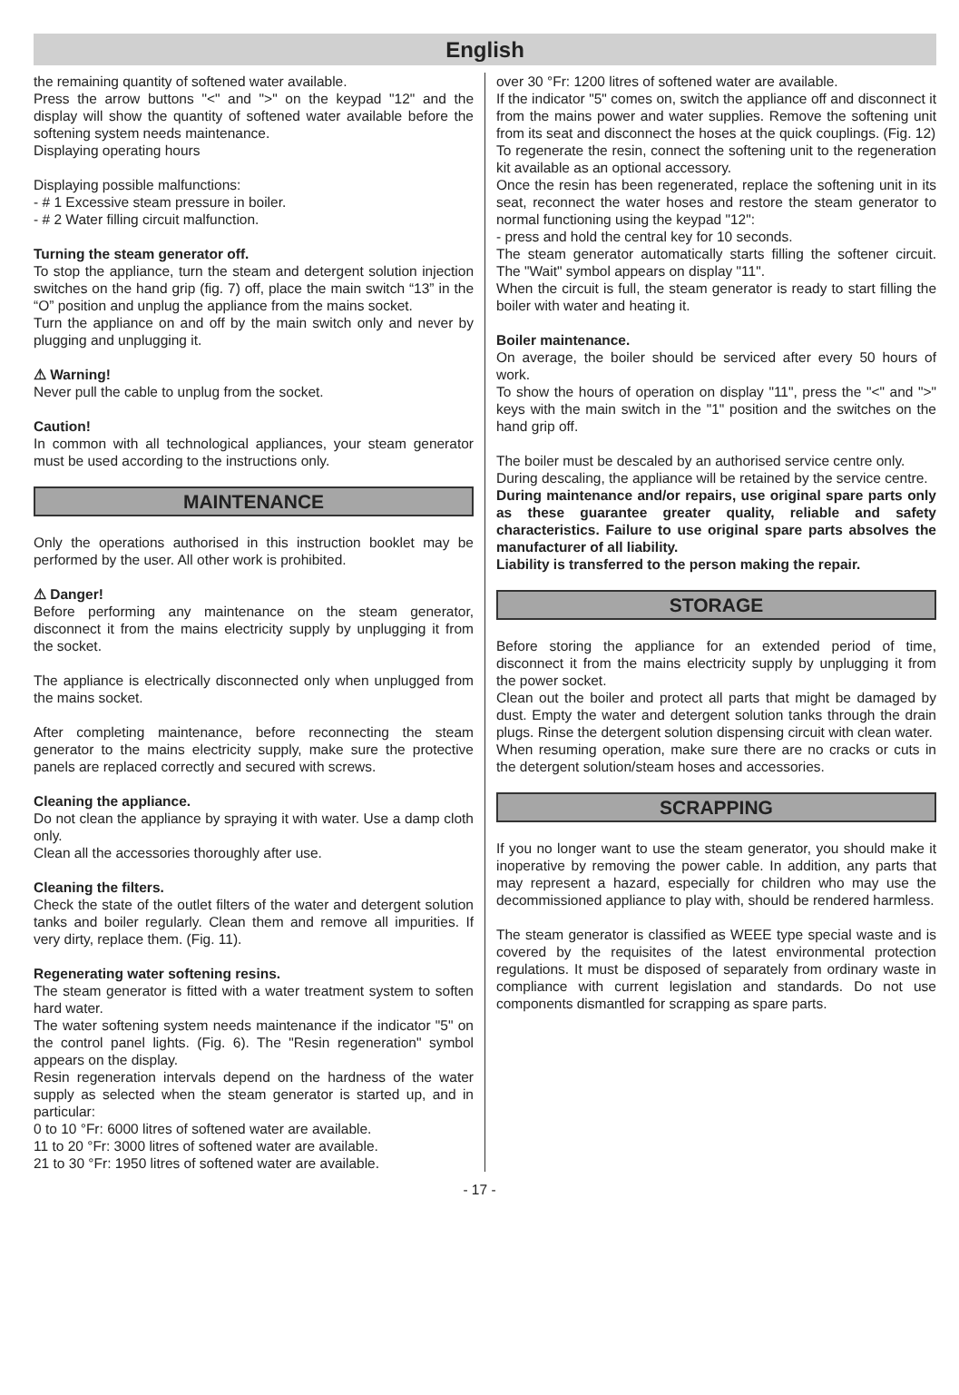English
the remaining quantity of softened water available.
Press the arrow buttons "<" and ">" on the keypad "12" and the display will show the quantity of softened water available before the softening system needs maintenance.
Displaying operating hours
Displaying possible malfunctions:
- # 1 Excessive steam pressure in boiler.
- # 2 Water filling circuit malfunction.
Turning the steam generator off.
To stop the appliance, turn the steam and detergent solution injection switches on the hand grip (fig. 7) off, place the main switch “13” in the “O” position and unplug the appliance from the mains socket.
Turn the appliance on and off by the main switch only and never by plugging and unplugging it.
⚠ Warning!
Never pull the cable to unplug from the socket.
Caution!
In common with all technological appliances, your steam generator must be used according to the instructions only.
MAINTENANCE
Only the operations authorised in this instruction booklet may be performed by the user. All other work is prohibited.
⚠ Danger!
Before performing any maintenance on the steam generator, disconnect it from the mains electricity supply by unplugging it from the socket.
The appliance is electrically disconnected only when unplugged from the mains socket.
After completing maintenance, before reconnecting the steam generator to the mains electricity supply, make sure the protective panels are replaced correctly and secured with screws.
Cleaning the appliance.
Do not clean the appliance by spraying it with water. Use a damp cloth only.
Clean all the accessories thoroughly after use.
Cleaning the filters.
Check the state of the outlet filters of the water and detergent solution tanks and boiler regularly. Clean them and remove all impurities. If very dirty, replace them. (Fig. 11).
Regenerating water softening resins.
The steam generator is fitted with a water treatment system to soften hard water.
The water softening system needs maintenance if the indicator "5" on the control panel lights. (Fig. 6). The "Resin regeneration" symbol appears on the display.
Resin regeneration intervals depend on the hardness of the water supply as selected when the steam generator is started up, and in particular:
0 to 10 °Fr: 6000 litres of softened water are available.
11 to 20 °Fr: 3000 litres of softened water are available.
21 to 30 °Fr: 1950 litres of softened water are available.
over 30 °Fr: 1200 litres of softened water are available.
If the indicator "5" comes on, switch the appliance off and disconnect it from the mains power and water supplies. Remove the softening unit from its seat and disconnect the hoses at the quick couplings. (Fig. 12)
To regenerate the resin, connect the softening unit to the regeneration kit available as an optional accessory.
Once the resin has been regenerated, replace the softening unit in its seat, reconnect the water hoses and restore the steam generator to normal functioning using the keypad "12":
- press and hold the central key for 10 seconds.
The steam generator automatically starts filling the softener circuit. The "Wait" symbol appears on display "11".
When the circuit is full, the steam generator is ready to start filling the boiler with water and heating it.
Boiler maintenance.
On average, the boiler should be serviced after every 50 hours of work.
To show the hours of operation on display "11", press the "<" and ">" keys with the main switch in the "1" position and the switches on the hand grip off.
The boiler must be descaled by an authorised service centre only.
During descaling, the appliance will be retained by the service centre.
During maintenance and/or repairs, use original spare parts only as these guarantee greater quality, reliable and safety characteristics. Failure to use original spare parts absolves the manufacturer of all liability.
Liability is transferred to the person making the repair.
STORAGE
Before storing the appliance for an extended period of time, disconnect it from the mains electricity supply by unplugging it from the power socket.
Clean out the boiler and protect all parts that might be damaged by dust. Empty the water and detergent solution tanks through the drain plugs. Rinse the detergent solution dispensing circuit with clean water.
When resuming operation, make sure there are no cracks or cuts in the detergent solution/steam hoses and accessories.
SCRAPPING
If you no longer want to use the steam generator, you should make it inoperative by removing the power cable. In addition, any parts that may represent a hazard, especially for children who may use the decommissioned appliance to play with, should be rendered harmless.
The steam generator is classified as WEEE type special waste and is covered by the requisites of the latest environmental protection regulations. It must be disposed of separately from ordinary waste in compliance with current legislation and standards. Do not use components dismantled for scrapping as spare parts.
- 17 -